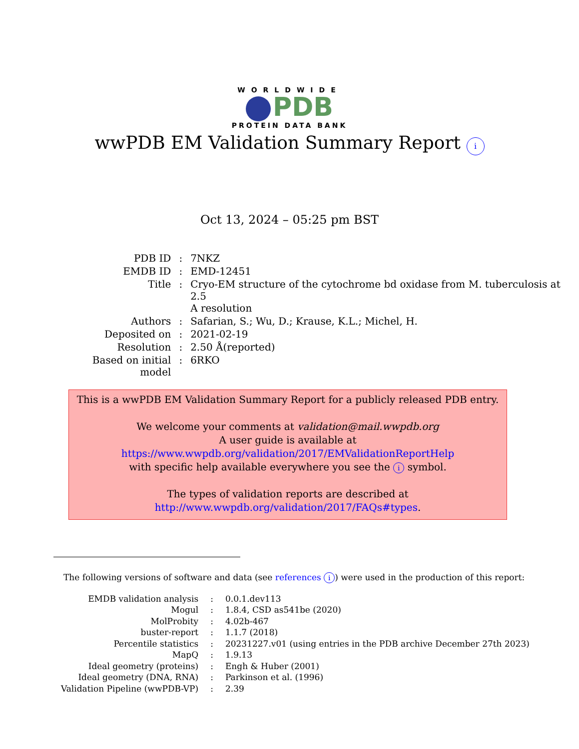WORLDWIDE
PDB
PROTEIN DATA BANK
wwPDB EM Validation Summary Report i
Oct 13, 2024 – 05:25 pm BST
| PDB ID | : | 7NKZ |
| EMDB ID | : | EMD-12451 |
| Title | : | Cryo-EM structure of the cytochrome bd oxidase from M. tuberculosis at 2.5 A resolution |
| Authors | : | Safarian, S.; Wu, D.; Krause, K.L.; Michel, H. |
| Deposited on | : | 2021-02-19 |
| Resolution | : | 2.50 Å(reported) |
| Based on initial model | : | 6RKO |
This is a wwPDB EM Validation Summary Report for a publicly released PDB entry.
We welcome your comments at validation@mail.wwpdb.org
A user guide is available at
https://www.wwpdb.org/validation/2017/EMValidationReportHelp
with specific help available everywhere you see the i symbol.
The types of validation reports are described at
http://www.wwpdb.org/validation/2017/FAQs#types.
The following versions of software and data (see references i) were used in the production of this report:
| EMDB validation analysis | : | 0.0.1.dev113 |
| Mogul | : | 1.8.4, CSD as541be (2020) |
| MolProbity | : | 4.02b-467 |
| buster-report | : | 1.1.7 (2018) |
| Percentile statistics | : | 20231227.v01 (using entries in the PDB archive December 27th 2023) |
| MapQ | : | 1.9.13 |
| Ideal geometry (proteins) | : | Engh & Huber (2001) |
| Ideal geometry (DNA, RNA) | : | Parkinson et al. (1996) |
| Validation Pipeline (wwPDB-VP) | : | 2.39 |